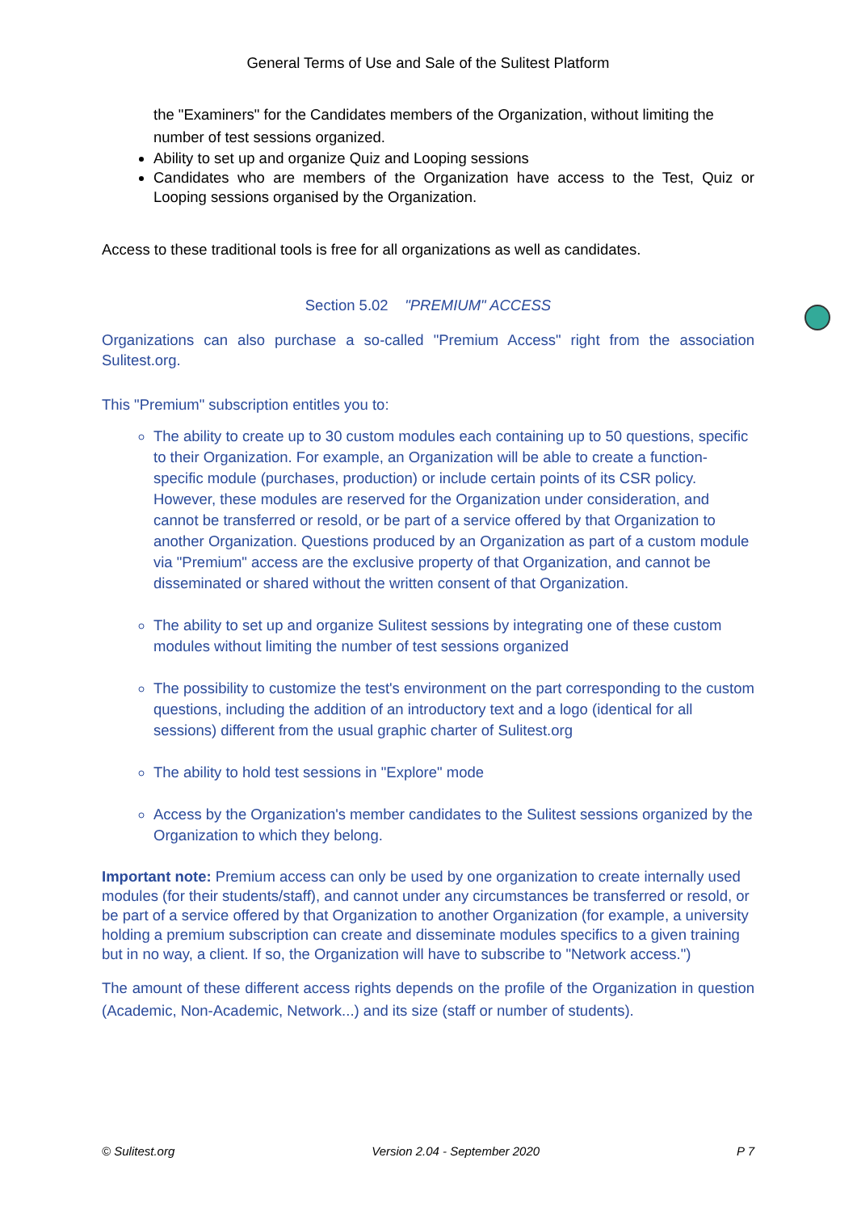General Terms of Use and Sale of the Sulitest Platform
the "Examiners" for the Candidates members of the Organization, without limiting the number of test sessions organized.
Ability to set up and organize Quiz and Looping sessions
Candidates who are members of the Organization have access to the Test, Quiz or Looping sessions organised by the Organization.
Access to these traditional tools is free for all organizations as well as candidates.
Section 5.02 "PREMIUM" ACCESS
Organizations can also purchase a so-called "Premium Access" right from the association Sulitest.org.
This "Premium" subscription entitles you to:
The ability to create up to 30 custom modules each containing up to 50 questions, specific to their Organization. For example, an Organization will be able to create a function-specific module (purchases, production) or include certain points of its CSR policy. However, these modules are reserved for the Organization under consideration, and cannot be transferred or resold, or be part of a service offered by that Organization to another Organization. Questions produced by an Organization as part of a custom module via "Premium" access are the exclusive property of that Organization, and cannot be disseminated or shared without the written consent of that Organization.
The ability to set up and organize Sulitest sessions by integrating one of these custom modules without limiting the number of test sessions organized
The possibility to customize the test's environment on the part corresponding to the custom questions, including the addition of an introductory text and a logo (identical for all sessions) different from the usual graphic charter of Sulitest.org
The ability to hold test sessions in "Explore" mode
Access by the Organization's member candidates to the Sulitest sessions organized by the Organization to which they belong.
Important note: Premium access can only be used by one organization to create internally used modules (for their students/staff), and cannot under any circumstances be transferred or resold, or be part of a service offered by that Organization to another Organization (for example, a university holding a premium subscription can create and disseminate modules specifics to a given training but in no way, a client. If so, the Organization will have to subscribe to "Network access.")
The amount of these different access rights depends on the profile of the Organization in question (Academic, Non-Academic, Network...) and its size (staff or number of students).
© Sulitest.org Version 2.04 - September 2020 P 7